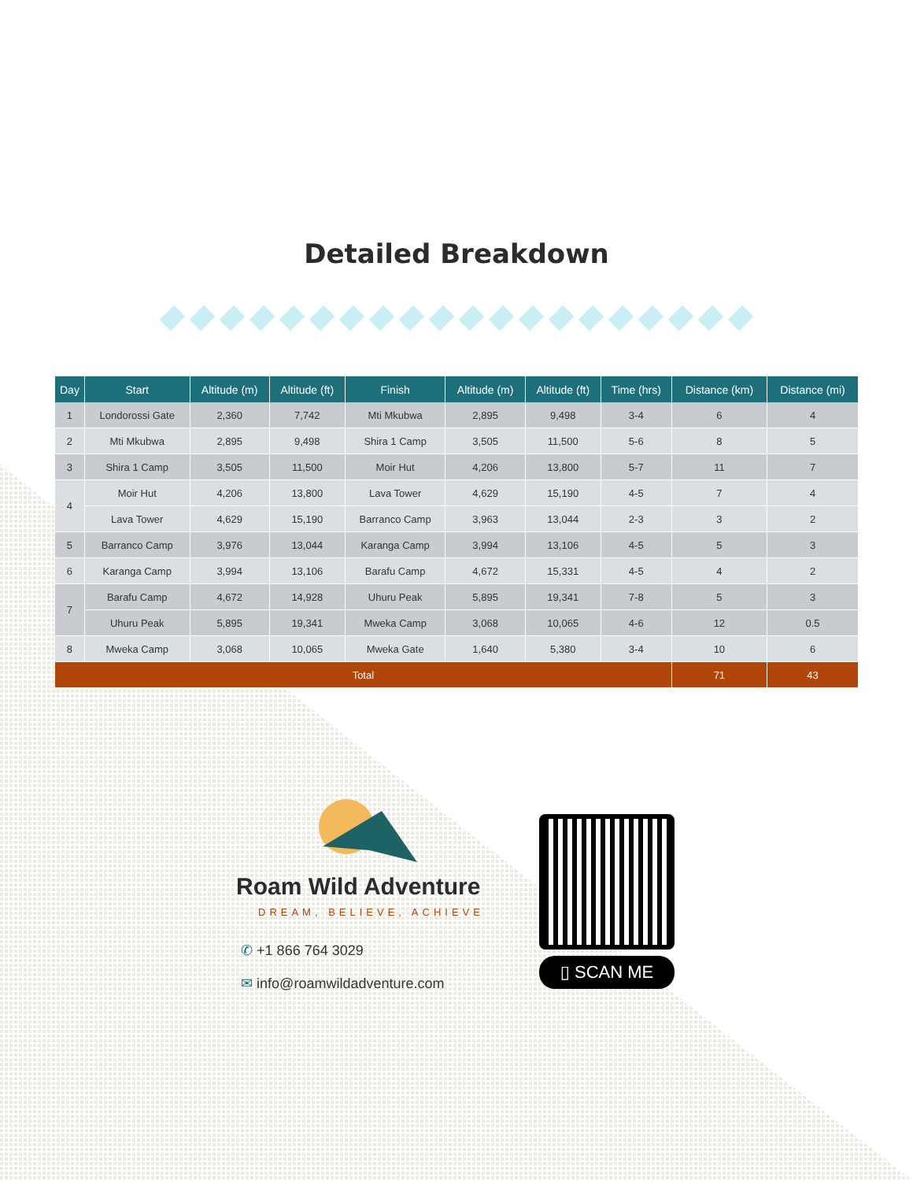Detailed Breakdown
| Day | Start | Altitude (m) | Altitude (ft) | Finish | Altitude (m) | Altitude (ft) | Time (hrs) | Distance (km) | Distance (mi) |
| --- | --- | --- | --- | --- | --- | --- | --- | --- | --- |
| 1 | Londorossi Gate | 2,360 | 7,742 | Mti Mkubwa | 2,895 | 9,498 | 3-4 | 6 | 4 |
| 2 | Mti Mkubwa | 2,895 | 9,498 | Shira 1 Camp | 3,505 | 11,500 | 5-6 | 8 | 5 |
| 3 | Shira 1 Camp | 3,505 | 11,500 | Moir Hut | 4,206 | 13,800 | 5-7 | 11 | 7 |
| 4 | Moir Hut | 4,206 | 13,800 | Lava Tower | 4,629 | 15,190 | 4-5 | 7 | 4 |
| | Lava Tower | 4,629 | 15,190 | Barranco Camp | 3,963 | 13,044 | 2-3 | 3 | 2 |
| 5 | Barranco Camp | 3,976 | 13,044 | Karanga Camp | 3,994 | 13,106 | 4-5 | 5 | 3 |
| 6 | Karanga Camp | 3,994 | 13,106 | Barafu Camp | 4,672 | 15,331 | 4-5 | 4 | 2 |
| 7 | Barafu Camp | 4,672 | 14,928 | Uhuru Peak | 5,895 | 19,341 | 7-8 | 5 | 3 |
| | Uhuru Peak | 5,895 | 19,341 | Mweka Camp | 3,068 | 10,065 | 4-6 | 12 | 0.5 |
| 8 | Mweka Camp | 3,068 | 10,065 | Mweka Gate | 1,640 | 5,380 | 3-4 | 10 | 6 |
| Total | | | | | | | | 71 | 43 |
Roam Wild Adventure
DREAM, BELIEVE, ACHIEVE
✆ +1 866 764 3029
✉ info@roamwildadventure.com
▯ SCAN ME